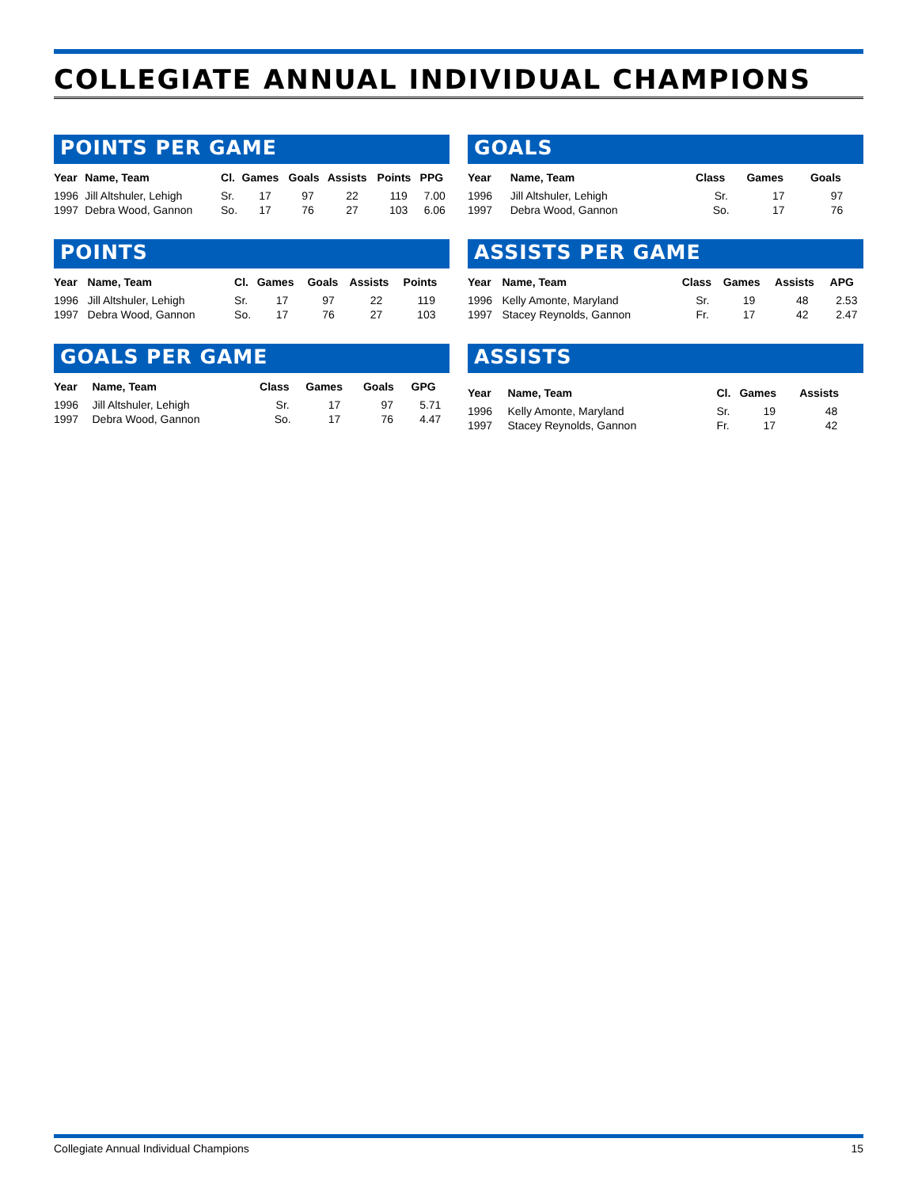COLLEGIATE ANNUAL INDIVIDUAL CHAMPIONS
POINTS PER GAME
| Year | Name, Team | Cl. | Games | Goals | Assists | Points | PPG |
| --- | --- | --- | --- | --- | --- | --- | --- |
| 1996 | Jill Altshuler, Lehigh | Sr. | 17 | 97 | 22 | 119 | 7.00 |
| 1997 | Debra Wood, Gannon | So. | 17 | 76 | 27 | 103 | 6.06 |
POINTS
| Year | Name, Team | Cl. | Games | Goals | Assists | Points |
| --- | --- | --- | --- | --- | --- | --- |
| 1996 | Jill Altshuler, Lehigh | Sr. | 17 | 97 | 22 | 119 |
| 1997 | Debra Wood, Gannon | So. | 17 | 76 | 27 | 103 |
GOALS PER GAME
| Year | Name, Team | Class | Games | Goals | GPG |
| --- | --- | --- | --- | --- | --- |
| 1996 | Jill Altshuler, Lehigh | Sr. | 17 | 97 | 5.71 |
| 1997 | Debra Wood, Gannon | So. | 17 | 76 | 4.47 |
GOALS
| Year | Name, Team | Class | Games | Goals |
| --- | --- | --- | --- | --- |
| 1996 | Jill Altshuler, Lehigh | Sr. | 17 | 97 |
| 1997 | Debra Wood, Gannon | So. | 17 | 76 |
ASSISTS PER GAME
| Year | Name, Team | Class | Games | Assists | APG |
| --- | --- | --- | --- | --- | --- |
| 1996 | Kelly Amonte, Maryland | Sr. | 19 | 48 | 2.53 |
| 1997 | Stacey Reynolds, Gannon | Fr. | 17 | 42 | 2.47 |
ASSISTS
| Year | Name, Team | Cl. | Games | Assists |
| --- | --- | --- | --- | --- |
| 1996 | Kelly Amonte, Maryland | Sr. | 19 | 48 |
| 1997 | Stacey Reynolds, Gannon | Fr. | 17 | 42 |
Collegiate Annual Individual Champions 15